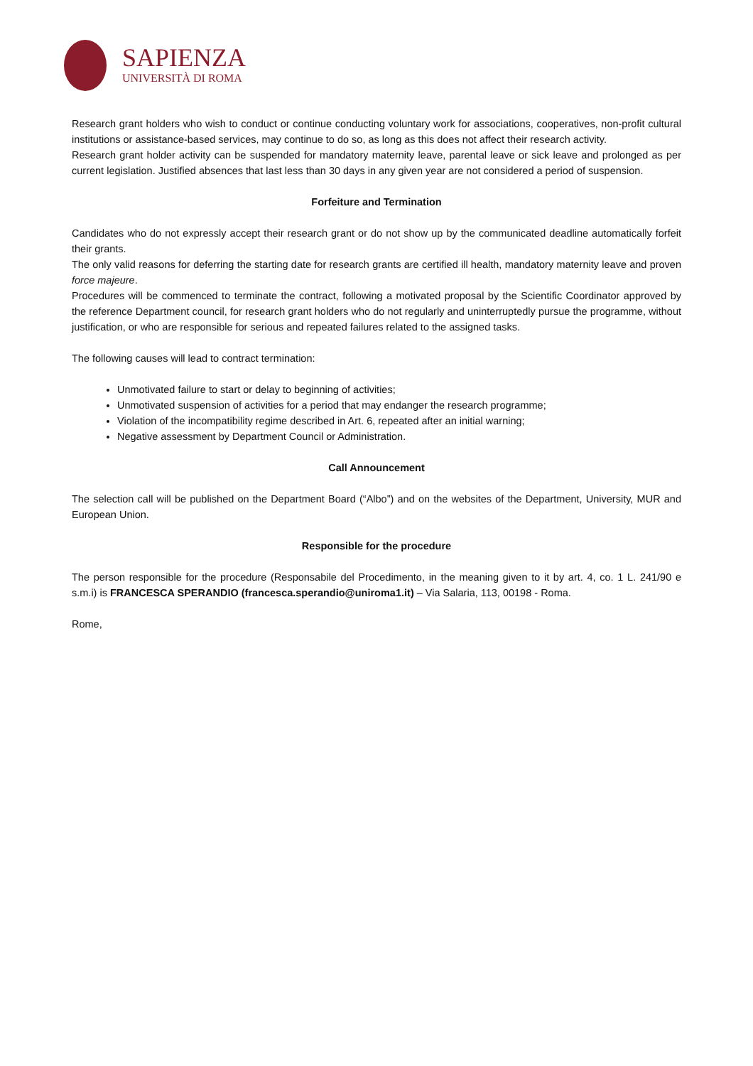SAPIENZA
UNIVERSITÀ DI ROMA
Research grant holders who wish to conduct or continue conducting voluntary work for associations, cooperatives, non-profit cultural institutions or assistance-based services, may continue to do so, as long as this does not affect their research activity.
Research grant holder activity can be suspended for mandatory maternity leave, parental leave or sick leave and prolonged as per current legislation. Justified absences that last less than 30 days in any given year are not considered a period of suspension.
Forfeiture and Termination
Candidates who do not expressly accept their research grant or do not show up by the communicated deadline automatically forfeit their grants.
The only valid reasons for deferring the starting date for research grants are certified ill health, mandatory maternity leave and proven force majeure.
Procedures will be commenced to terminate the contract, following a motivated proposal by the Scientific Coordinator approved by the reference Department council, for research grant holders who do not regularly and uninterruptedly pursue the programme, without justification, or who are responsible for serious and repeated failures related to the assigned tasks.
The following causes will lead to contract termination:
Unmotivated failure to start or delay to beginning of activities;
Unmotivated suspension of activities for a period that may endanger the research programme;
Violation of the incompatibility regime described in Art. 6, repeated after an initial warning;
Negative assessment by Department Council or Administration.
Call Announcement
The selection call will be published on the Department Board (“Albo”) and on the websites of the Department, University, MUR and European Union.
Responsible for the procedure
The person responsible for the procedure (Responsabile del Procedimento, in the meaning given to it by art. 4, co. 1 L. 241/90 e s.m.i) is FRANCESCA SPERANDIO (francesca.sperandio@uniroma1.it) – Via Salaria, 113, 00198 - Roma.
Rome,